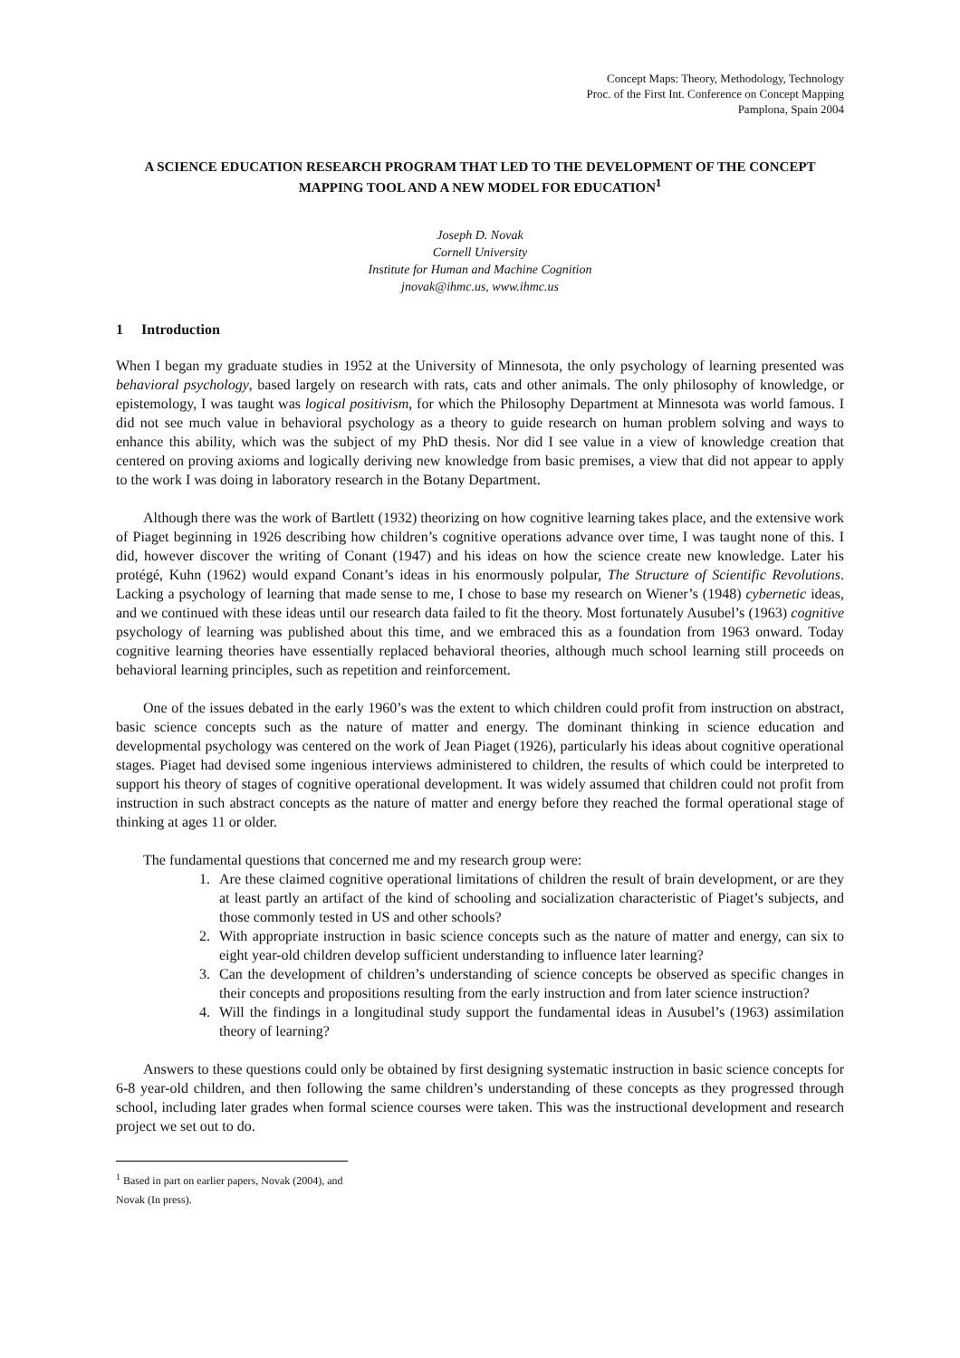Concept Maps: Theory, Methodology, Technology
Proc. of the First Int. Conference on Concept Mapping
Pamplona, Spain 2004
A SCIENCE EDUCATION RESEARCH PROGRAM THAT LED TO THE DEVELOPMENT OF THE CONCEPT MAPPING TOOL AND A NEW MODEL FOR EDUCATION<sup>1</sup>
Joseph D. Novak
Cornell University
Institute for Human and Machine Cognition
jnovak@ihmc.us, www.ihmc.us
1 Introduction
When I began my graduate studies in 1952 at the University of Minnesota, the only psychology of learning presented was behavioral psychology, based largely on research with rats, cats and other animals. The only philosophy of knowledge, or epistemology, I was taught was logical positivism, for which the Philosophy Department at Minnesota was world famous. I did not see much value in behavioral psychology as a theory to guide research on human problem solving and ways to enhance this ability, which was the subject of my PhD thesis. Nor did I see value in a view of knowledge creation that centered on proving axioms and logically deriving new knowledge from basic premises, a view that did not appear to apply to the work I was doing in laboratory research in the Botany Department.
Although there was the work of Bartlett (1932) theorizing on how cognitive learning takes place, and the extensive work of Piaget beginning in 1926 describing how children’s cognitive operations advance over time, I was taught none of this. I did, however discover the writing of Conant (1947) and his ideas on how the science create new knowledge. Later his protégé, Kuhn (1962) would expand Conant’s ideas in his enormously polpular, The Structure of Scientific Revolutions. Lacking a psychology of learning that made sense to me, I chose to base my research on Wiener’s (1948) cybernetic ideas, and we continued with these ideas until our research data failed to fit the theory. Most fortunately Ausubel’s (1963) cognitive psychology of learning was published about this time, and we embraced this as a foundation from 1963 onward. Today cognitive learning theories have essentially replaced behavioral theories, although much school learning still proceeds on behavioral learning principles, such as repetition and reinforcement.
One of the issues debated in the early 1960’s was the extent to which children could profit from instruction on abstract, basic science concepts such as the nature of matter and energy. The dominant thinking in science education and developmental psychology was centered on the work of Jean Piaget (1926), particularly his ideas about cognitive operational stages. Piaget had devised some ingenious interviews administered to children, the results of which could be interpreted to support his theory of stages of cognitive operational development. It was widely assumed that children could not profit from instruction in such abstract concepts as the nature of matter and energy before they reached the formal operational stage of thinking at ages 11 or older.
The fundamental questions that concerned me and my research group were:
1. Are these claimed cognitive operational limitations of children the result of brain development, or are they at least partly an artifact of the kind of schooling and socialization characteristic of Piaget’s subjects, and those commonly tested in US and other schools?
2. With appropriate instruction in basic science concepts such as the nature of matter and energy, can six to eight year-old children develop sufficient understanding to influence later learning?
3. Can the development of children’s understanding of science concepts be observed as specific changes in their concepts and propositions resulting from the early instruction and from later science instruction?
4. Will the findings in a longitudinal study support the fundamental ideas in Ausubel’s (1963) assimilation theory of learning?
Answers to these questions could only be obtained by first designing systematic instruction in basic science concepts for 6-8 year-old children, and then following the same children’s understanding of these concepts as they progressed through school, including later grades when formal science courses were taken. This was the instructional development and research project we set out to do.
<sup>1</sup> Based in part on earlier papers, Novak (2004), and Novak (In press).